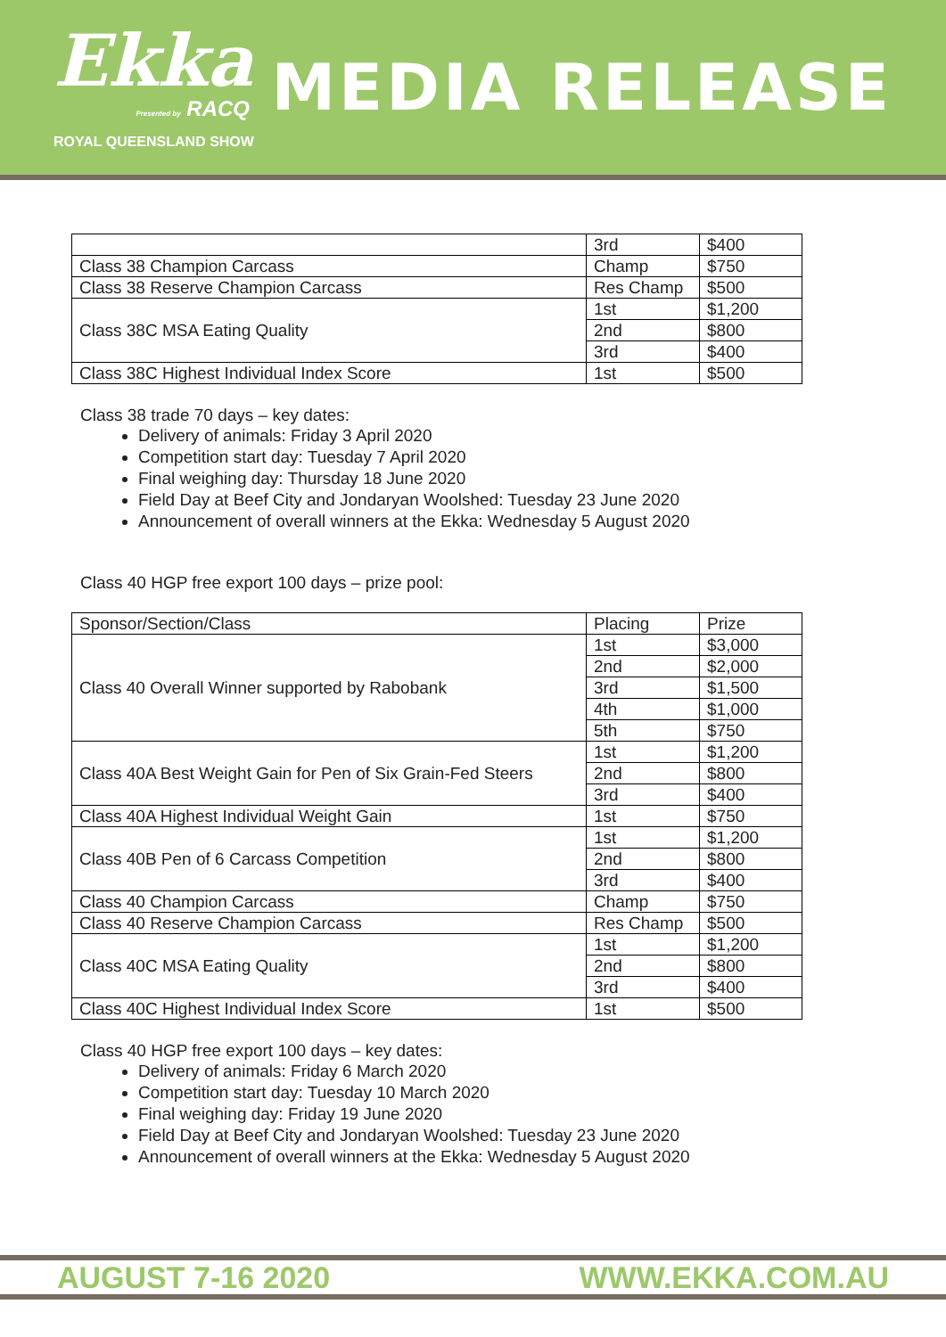Ekka
Presented by RACQ
ROYAL QUEENSLAND SHOW
MEDIA RELEASE
| | 3rd | $400 |
| Class 38 Champion Carcass | Champ | $750 |
| Class 38 Reserve Champion Carcass | Res Champ | $500 |
| Class 38C MSA Eating Quality | 1st | $1,200 |
| | 2nd | $800 |
| | 3rd | $400 |
| Class 38C Highest Individual Index Score | 1st | $500 |
Class 38 trade 70 days – key dates:
Delivery of animals: Friday 3 April 2020
Competition start day: Tuesday 7 April 2020
Final weighing day: Thursday 18 June 2020
Field Day at Beef City and Jondaryan Woolshed: Tuesday 23 June 2020
Announcement of overall winners at the Ekka: Wednesday 5 August 2020
Class 40 HGP free export 100 days – prize pool:
| Sponsor/Section/Class | Placing | Prize |
| Class 40 Overall Winner supported by Rabobank | 1st | $3,000 |
| | 2nd | $2,000 |
| | 3rd | $1,500 |
| | 4th | $1,000 |
| | 5th | $750 |
| Class 40A Best Weight Gain for Pen of Six Grain-Fed Steers | 1st | $1,200 |
| | 2nd | $800 |
| | 3rd | $400 |
| Class 40A Highest Individual Weight Gain | 1st | $750 |
| Class 40B Pen of 6 Carcass Competition | 1st | $1,200 |
| | 2nd | $800 |
| | 3rd | $400 |
| Class 40 Champion Carcass | Champ | $750 |
| Class 40 Reserve Champion Carcass | Res Champ | $500 |
| Class 40C MSA Eating Quality | 1st | $1,200 |
| | 2nd | $800 |
| | 3rd | $400 |
| Class 40C Highest Individual Index Score | 1st | $500 |
Class 40 HGP free export 100 days – key dates:
Delivery of animals: Friday 6 March 2020
Competition start day: Tuesday 10 March 2020
Final weighing day: Friday 19 June 2020
Field Day at Beef City and Jondaryan Woolshed: Tuesday 23 June 2020
Announcement of overall winners at the Ekka: Wednesday 5 August 2020
AUGUST 7-16 2020 WWW.EKKA.COM.AU